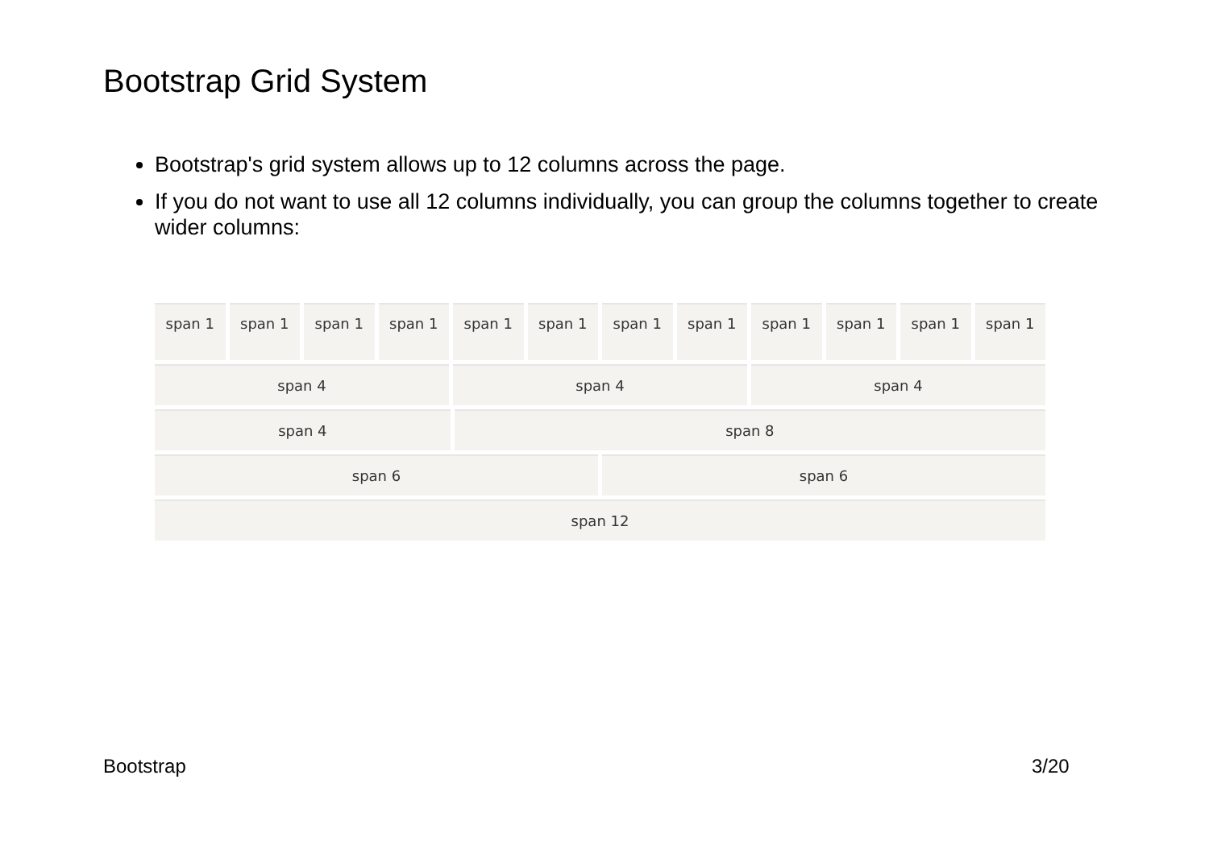Bootstrap Grid System
Bootstrap's grid system allows up to 12 columns across the page.
If you do not want to use all 12 columns individually, you can group the columns together to create wider columns:
span 1 span 1 span 1 span 1 span 1 span 1 span 1 span 1 span 1 span 1 span 1 span 1
span 4 span 4 span 4
span 4 span 8
span 6 span 6
span 12
Bootstrap 3/20